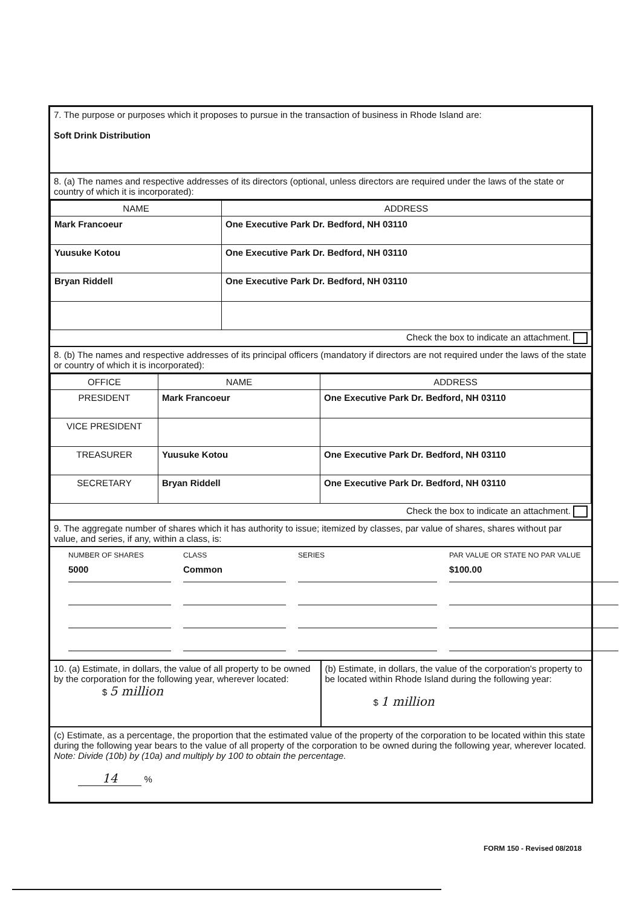7. The purpose or purposes which it proposes to pursue in the transaction of business in Rhode Island are:
Soft Drink Distribution
8. (a) The names and respective addresses of its directors (optional, unless directors are required under the laws of the state or country of which it is incorporated):
| NAME | ADDRESS |
| --- | --- |
| Mark Francoeur | One Executive Park Dr. Bedford, NH 03110 |
| Yuusuke Kotou | One Executive Park Dr. Bedford, NH 03110 |
| Bryan Riddell | One Executive Park Dr. Bedford, NH 03110 |
Check the box to indicate an attachment.
8. (b) The names and respective addresses of its principal officers (mandatory if directors are not required under the laws of the state or country of which it is incorporated):
| OFFICE | NAME | ADDRESS |
| --- | --- | --- |
| PRESIDENT | Mark Francoeur | One Executive Park Dr. Bedford, NH 03110 |
| VICE PRESIDENT | | |
| TREASURER | Yuusuke Kotou | One Executive Park Dr. Bedford, NH 03110 |
| SECRETARY | Bryan Riddell | One Executive Park Dr. Bedford, NH 03110 |
Check the box to indicate an attachment.
9. The aggregate number of shares which it has authority to issue; itemized by classes, par value of shares, shares without par value, and series, if any, within a class, is:
NUMBER OF SHARES
CLASS
SERIES
PAR VALUE OR STATE NO PAR VALUE
5000
Common
$100.00
10. (a) Estimate, in dollars, the value of all property to be owned by the corporation for the following year, wherever located:
$ 5 million
(b) Estimate, in dollars, the value of the corporation's property to be located within Rhode Island during the following year:
$ 1 million
(c) Estimate, as a percentage, the proportion that the estimated value of the property of the corporation to be located within this state during the following year bears to the value of all property of the corporation to be owned during the following year, wherever located. Note: Divide (10b) by (10a) and multiply by 100 to obtain the percentage.
14 %
FORM 150 - Revised 08/2018